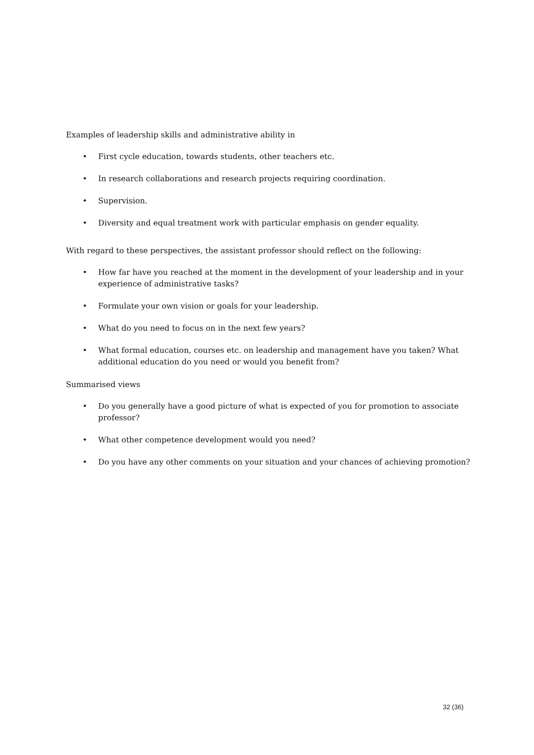Examples of leadership skills and administrative ability in
• First cycle education, towards students, other teachers etc.
• In research collaborations and research projects requiring coordination.
• Supervision.
• Diversity and equal treatment work with particular emphasis on gender equality.
With regard to these perspectives, the assistant professor should reflect on the following:
• How far have you reached at the moment in the development of your leadership and in your experience of administrative tasks?
• Formulate your own vision or goals for your leadership.
• What do you need to focus on in the next few years?
• What formal education, courses etc. on leadership and management have you taken? What additional education do you need or would you benefit from?
Summarised views
• Do you generally have a good picture of what is expected of you for promotion to associate professor?
• What other competence development would you need?
• Do you have any other comments on your situation and your chances of achieving promotion?
32 (36)